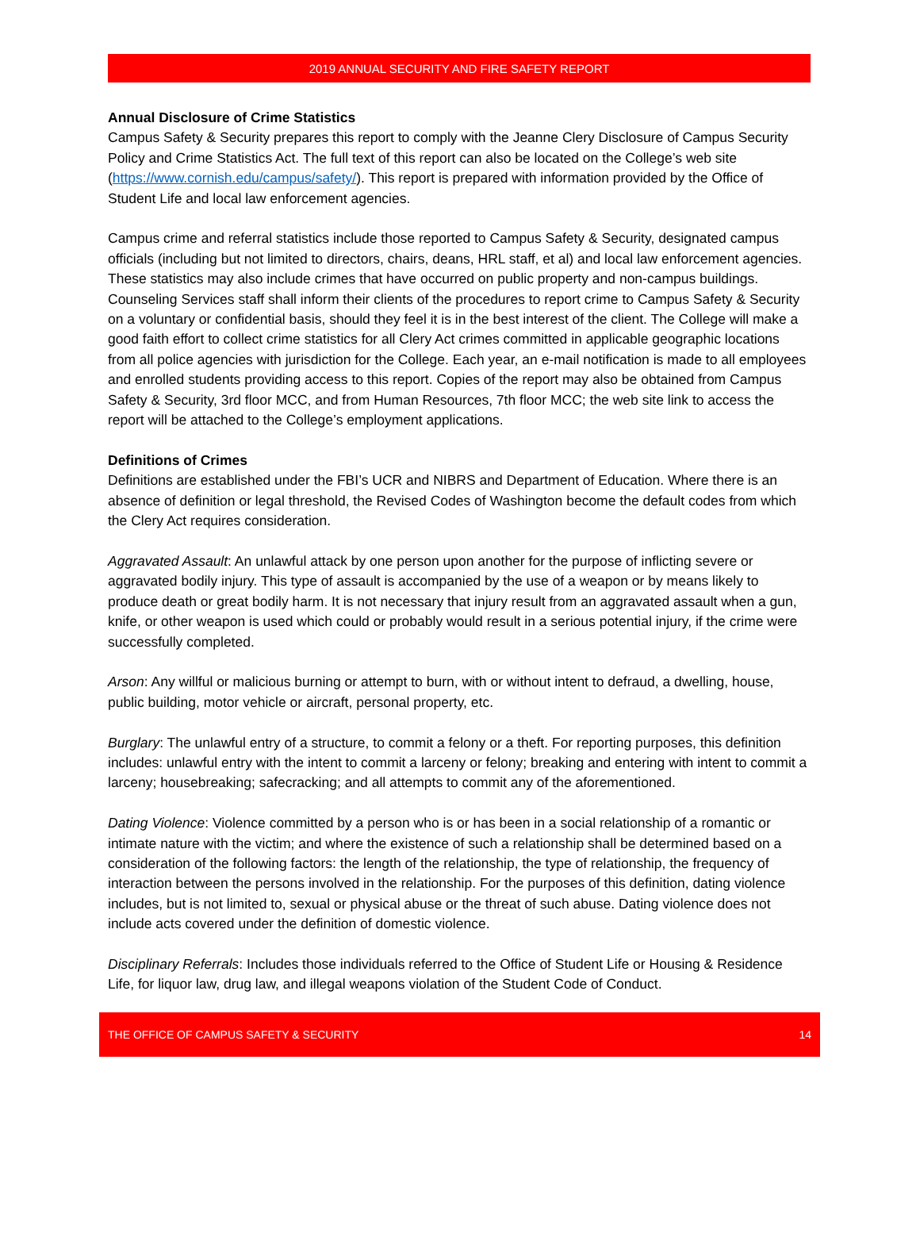2019 ANNUAL SECURITY AND FIRE SAFETY REPORT
Annual Disclosure of Crime Statistics
Campus Safety & Security prepares this report to comply with the Jeanne Clery Disclosure of Campus Security Policy and Crime Statistics Act. The full text of this report can also be located on the College’s web site (https://www.cornish.edu/campus/safety/). This report is prepared with information provided by the Office of Student Life and local law enforcement agencies.
Campus crime and referral statistics include those reported to Campus Safety & Security, designated campus officials (including but not limited to directors, chairs, deans, HRL staff, et al) and local law enforcement agencies. These statistics may also include crimes that have occurred on public property and non-campus buildings. Counseling Services staff shall inform their clients of the procedures to report crime to Campus Safety & Security on a voluntary or confidential basis, should they feel it is in the best interest of the client. The College will make a good faith effort to collect crime statistics for all Clery Act crimes committed in applicable geographic locations from all police agencies with jurisdiction for the College. Each year, an e-mail notification is made to all employees and enrolled students providing access to this report. Copies of the report may also be obtained from Campus Safety & Security, 3rd floor MCC, and from Human Resources, 7th floor MCC; the web site link to access the report will be attached to the College’s employment applications.
Definitions of Crimes
Definitions are established under the FBI’s UCR and NIBRS and Department of Education. Where there is an absence of definition or legal threshold, the Revised Codes of Washington become the default codes from which the Clery Act requires consideration.
Aggravated Assault: An unlawful attack by one person upon another for the purpose of inflicting severe or aggravated bodily injury. This type of assault is accompanied by the use of a weapon or by means likely to produce death or great bodily harm. It is not necessary that injury result from an aggravated assault when a gun, knife, or other weapon is used which could or probably would result in a serious potential injury, if the crime were successfully completed.
Arson: Any willful or malicious burning or attempt to burn, with or without intent to defraud, a dwelling, house, public building, motor vehicle or aircraft, personal property, etc.
Burglary: The unlawful entry of a structure, to commit a felony or a theft. For reporting purposes, this definition includes: unlawful entry with the intent to commit a larceny or felony; breaking and entering with intent to commit a larceny; housebreaking; safecracking; and all attempts to commit any of the aforementioned.
Dating Violence: Violence committed by a person who is or has been in a social relationship of a romantic or intimate nature with the victim; and where the existence of such a relationship shall be determined based on a consideration of the following factors: the length of the relationship, the type of relationship, the frequency of interaction between the persons involved in the relationship. For the purposes of this definition, dating violence includes, but is not limited to, sexual or physical abuse or the threat of such abuse. Dating violence does not include acts covered under the definition of domestic violence.
Disciplinary Referrals: Includes those individuals referred to the Office of Student Life or Housing & Residence Life, for liquor law, drug law, and illegal weapons violation of the Student Code of Conduct.
THE OFFICE OF CAMPUS SAFETY & SECURITY 14